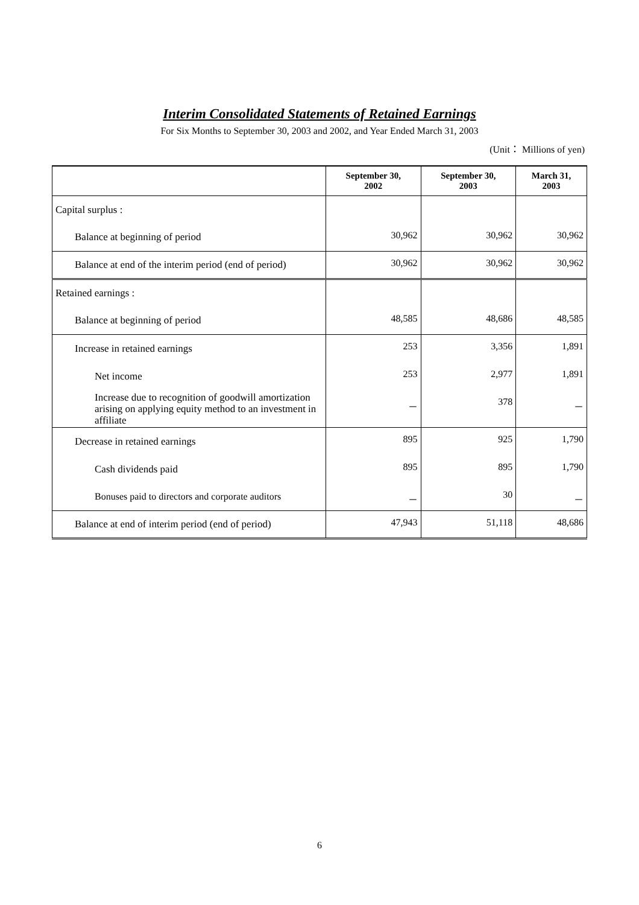Interim Consolidated Statements of Retained Earnings
For Six Months to September 30, 2003 and 2002, and Year Ended March 31, 2003
(Unit： Millions of yen)
| | September 30, 2002 | September 30, 2003 | March 31, 2003 |
| --- | --- | --- | --- |
| Capital surplus : | | | |
| Balance at beginning of period | 30,962 | 30,962 | 30,962 |
| Balance at end of the interim period (end of period) | 30,962 | 30,962 | 30,962 |
| Retained earnings : | | | |
| Balance at beginning of period | 48,585 | 48,686 | 48,585 |
| Increase in retained earnings | 253 | 3,356 | 1,891 |
| Net income | 253 | 2,977 | 1,891 |
| Increase due to recognition of goodwill amortization arising on applying equity method to an investment in affiliate | － | 378 | － |
| Decrease in retained earnings | 895 | 925 | 1,790 |
| Cash dividends paid | 895 | 895 | 1,790 |
| Bonuses paid to directors and corporate auditors | － | 30 | － |
| Balance at end of interim period (end of period) | 47,943 | 51,118 | 48,686 |
6